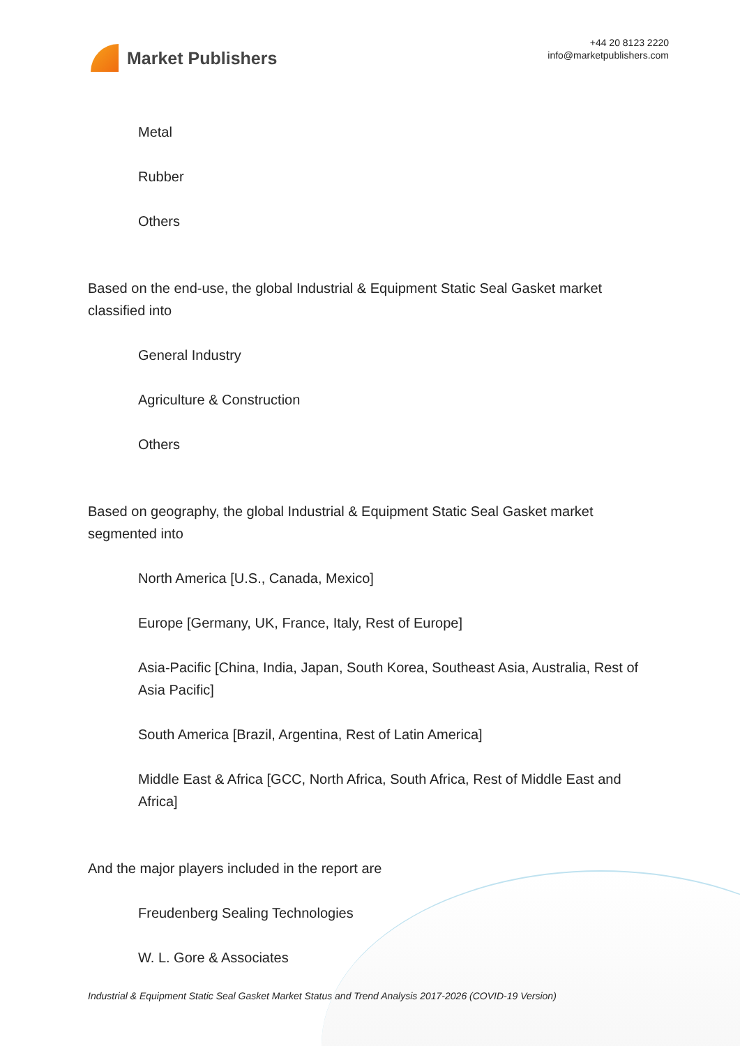Market Publishers
+44 20 8123 2220
info@marketpublishers.com
Metal
Rubber
Others
Based on the end-use, the global Industrial & Equipment Static Seal Gasket market classified into
General Industry
Agriculture & Construction
Others
Based on geography, the global Industrial & Equipment Static Seal Gasket market segmented into
North America [U.S., Canada, Mexico]
Europe [Germany, UK, France, Italy, Rest of Europe]
Asia-Pacific [China, India, Japan, South Korea, Southeast Asia, Australia, Rest of Asia Pacific]
South America [Brazil, Argentina, Rest of Latin America]
Middle East & Africa [GCC, North Africa, South Africa, Rest of Middle East and Africa]
And the major players included in the report are
Freudenberg Sealing Technologies
W. L. Gore & Associates
Industrial & Equipment Static Seal Gasket Market Status and Trend Analysis 2017-2026 (COVID-19 Version)